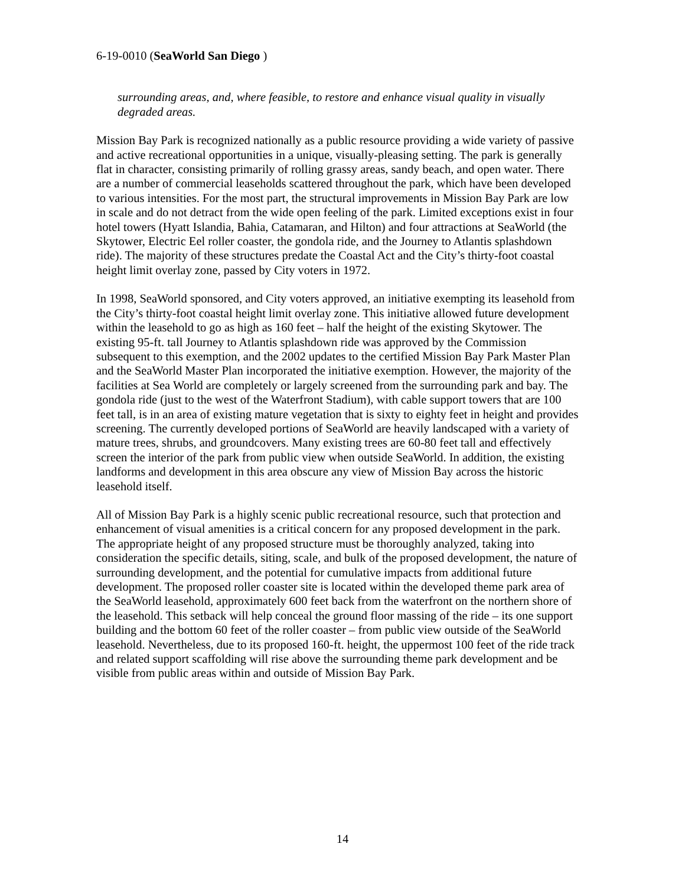6-19-0010 (SeaWorld San Diego )
surrounding areas, and, where feasible, to restore and enhance visual quality in visually degraded areas.
Mission Bay Park is recognized nationally as a public resource providing a wide variety of passive and active recreational opportunities in a unique, visually-pleasing setting. The park is generally flat in character, consisting primarily of rolling grassy areas, sandy beach, and open water. There are a number of commercial leaseholds scattered throughout the park, which have been developed to various intensities. For the most part, the structural improvements in Mission Bay Park are low in scale and do not detract from the wide open feeling of the park. Limited exceptions exist in four hotel towers (Hyatt Islandia, Bahia, Catamaran, and Hilton) and four attractions at SeaWorld (the Skytower, Electric Eel roller coaster, the gondola ride, and the Journey to Atlantis splashdown ride). The majority of these structures predate the Coastal Act and the City’s thirty-foot coastal height limit overlay zone, passed by City voters in 1972.
In 1998, SeaWorld sponsored, and City voters approved, an initiative exempting its leasehold from the City’s thirty-foot coastal height limit overlay zone. This initiative allowed future development within the leasehold to go as high as 160 feet – half the height of the existing Skytower. The existing 95-ft. tall Journey to Atlantis splashdown ride was approved by the Commission subsequent to this exemption, and the 2002 updates to the certified Mission Bay Park Master Plan and the SeaWorld Master Plan incorporated the initiative exemption. However, the majority of the facilities at Sea World are completely or largely screened from the surrounding park and bay. The gondola ride (just to the west of the Waterfront Stadium), with cable support towers that are 100 feet tall, is in an area of existing mature vegetation that is sixty to eighty feet in height and provides screening. The currently developed portions of SeaWorld are heavily landscaped with a variety of mature trees, shrubs, and groundcovers. Many existing trees are 60-80 feet tall and effectively screen the interior of the park from public view when outside SeaWorld. In addition, the existing landforms and development in this area obscure any view of Mission Bay across the historic leasehold itself.
All of Mission Bay Park is a highly scenic public recreational resource, such that protection and enhancement of visual amenities is a critical concern for any proposed development in the park. The appropriate height of any proposed structure must be thoroughly analyzed, taking into consideration the specific details, siting, scale, and bulk of the proposed development, the nature of surrounding development, and the potential for cumulative impacts from additional future development. The proposed roller coaster site is located within the developed theme park area of the SeaWorld leasehold, approximately 600 feet back from the waterfront on the northern shore of the leasehold. This setback will help conceal the ground floor massing of the ride – its one support building and the bottom 60 feet of the roller coaster – from public view outside of the SeaWorld leasehold. Nevertheless, due to its proposed 160-ft. height, the uppermost 100 feet of the ride track and related support scaffolding will rise above the surrounding theme park development and be visible from public areas within and outside of Mission Bay Park.
14